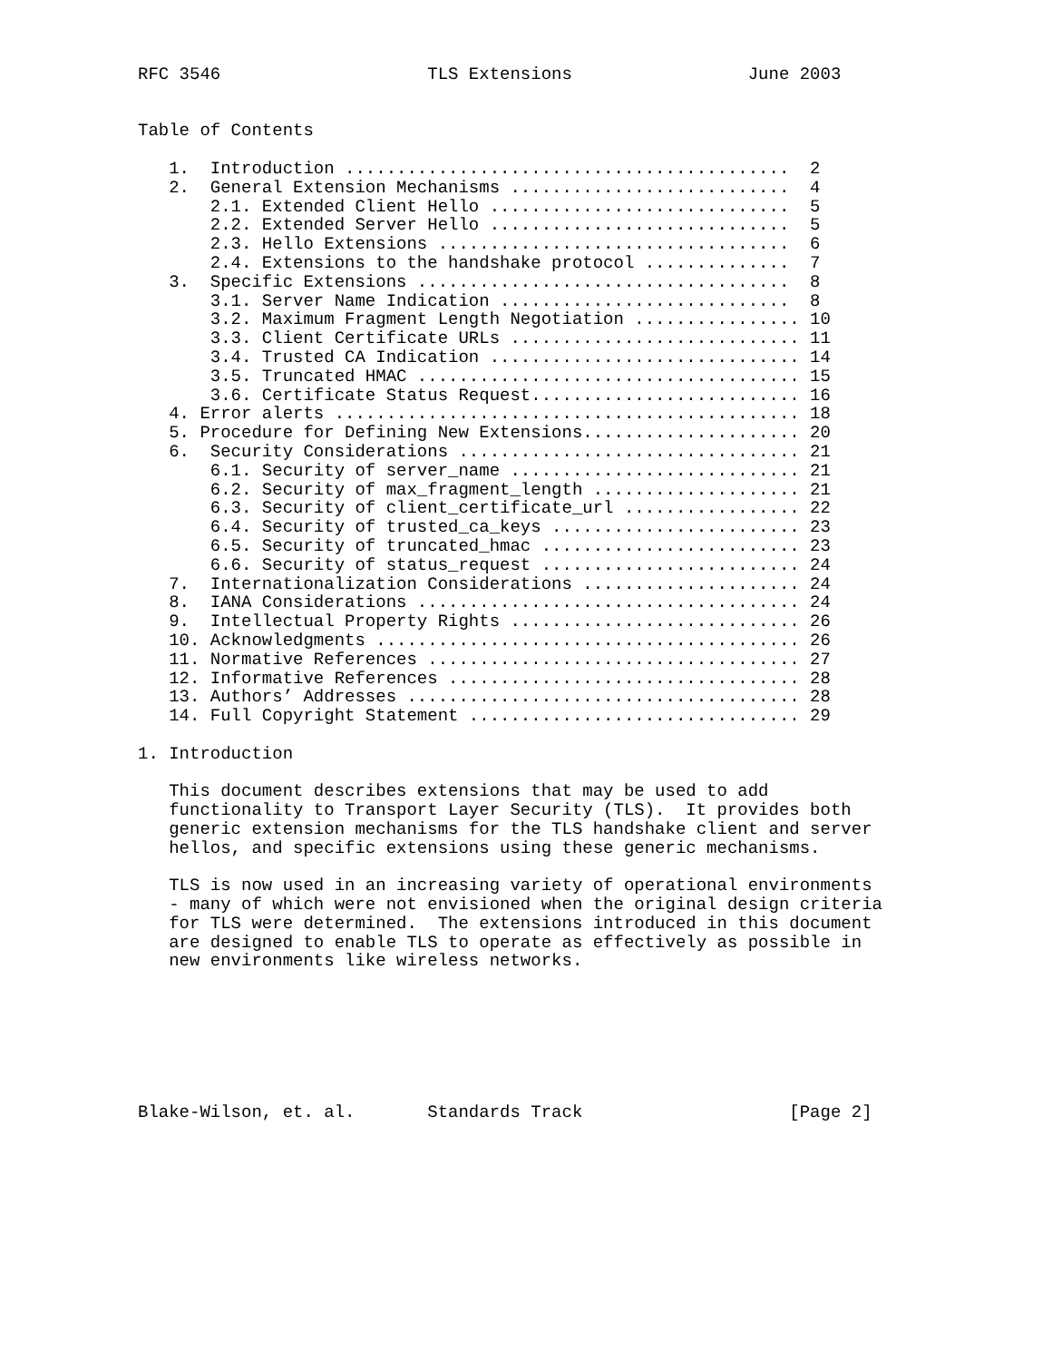RFC 3546                    TLS Extensions                 June 2003


Table of Contents

   1.  Introduction ...........................................  2
   2.  General Extension Mechanisms ...........................  4
       2.1. Extended Client Hello .............................  5
       2.2. Extended Server Hello .............................  5
       2.3. Hello Extensions ..................................  6
       2.4. Extensions to the handshake protocol ..............  7
   3.  Specific Extensions ....................................  8
       3.1. Server Name Indication ............................  8
       3.2. Maximum Fragment Length Negotiation ................ 10
       3.3. Client Certificate URLs ............................ 11
       3.4. Trusted CA Indication .............................. 14
       3.5. Truncated HMAC ..................................... 15
       3.6. Certificate Status Request.......................... 16
   4. Error alerts ............................................. 18
   5. Procedure for Defining New Extensions..................... 20
   6.  Security Considerations ................................. 21
       6.1. Security of server_name ............................ 21
       6.2. Security of max_fragment_length .................... 21
       6.3. Security of client_certificate_url ................. 22
       6.4. Security of trusted_ca_keys ........................ 23
       6.5. Security of truncated_hmac ......................... 23
       6.6. Security of status_request ......................... 24
   7.  Internationalization Considerations ..................... 24
   8.  IANA Considerations ..................................... 24
   9.  Intellectual Property Rights ............................ 26
   10. Acknowledgments ......................................... 26
   11. Normative References .................................... 27
   12. Informative References .................................. 28
   13. Authors’ Addresses ...................................... 28
   14. Full Copyright Statement ................................ 29

1. Introduction

   This document describes extensions that may be used to add
   functionality to Transport Layer Security (TLS).  It provides both
   generic extension mechanisms for the TLS handshake client and server
   hellos, and specific extensions using these generic mechanisms.

   TLS is now used in an increasing variety of operational environments
   - many of which were not envisioned when the original design criteria
   for TLS were determined.  The extensions introduced in this document
   are designed to enable TLS to operate as effectively as possible in
   new environments like wireless networks.







Blake-Wilson, et. al.       Standards Track                    [Page 2]